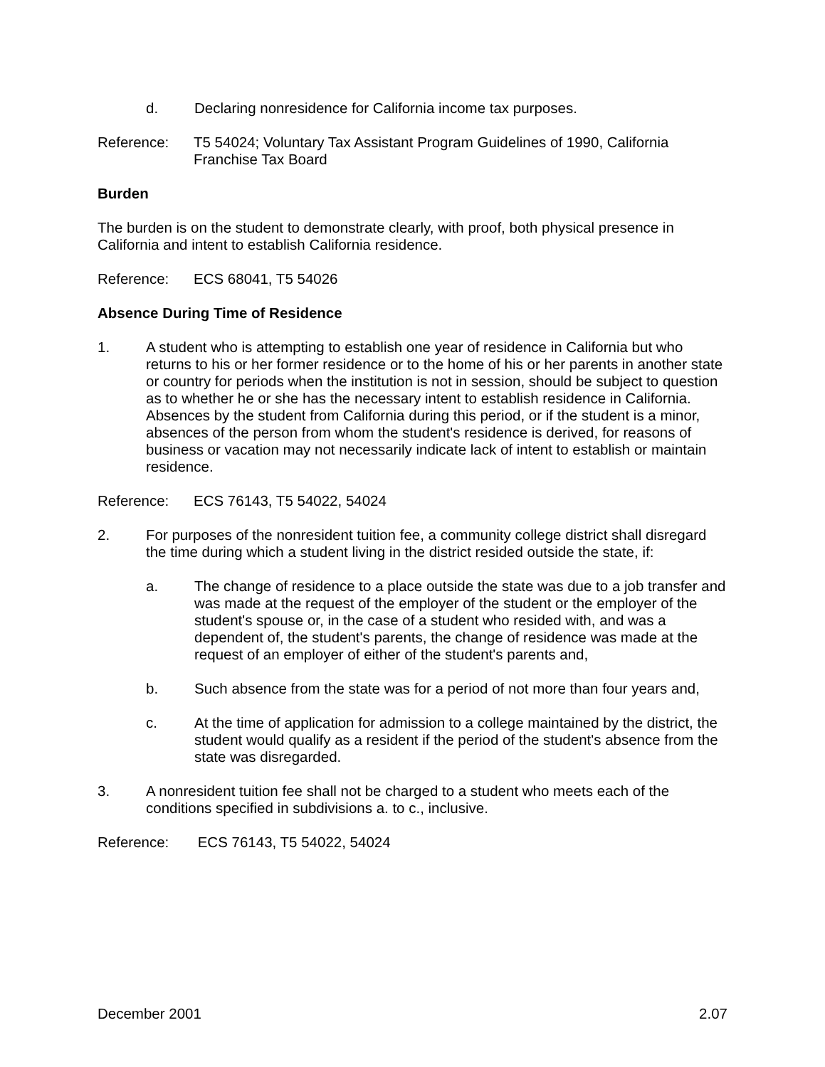d. Declaring nonresidence for California income tax purposes.
Reference: T5 54024; Voluntary Tax Assistant Program Guidelines of 1990, California Franchise Tax Board
Burden
The burden is on the student to demonstrate clearly, with proof, both physical presence in California and intent to establish California residence.
Reference: ECS 68041, T5 54026
Absence During Time of Residence
1. A student who is attempting to establish one year of residence in California but who returns to his or her former residence or to the home of his or her parents in another state or country for periods when the institution is not in session, should be subject to question as to whether he or she has the necessary intent to establish residence in California. Absences by the student from California during this period, or if the student is a minor, absences of the person from whom the student's residence is derived, for reasons of business or vacation may not necessarily indicate lack of intent to establish or maintain residence.
Reference: ECS 76143, T5 54022, 54024
2. For purposes of the nonresident tuition fee, a community college district shall disregard the time during which a student living in the district resided outside the state, if:
a. The change of residence to a place outside the state was due to a job transfer and was made at the request of the employer of the student or the employer of the student's spouse or, in the case of a student who resided with, and was a dependent of, the student's parents, the change of residence was made at the request of an employer of either of the student's parents and,
b. Such absence from the state was for a period of not more than four years and,
c. At the time of application for admission to a college maintained by the district, the student would qualify as a resident if the period of the student's absence from the state was disregarded.
3. A nonresident tuition fee shall not be charged to a student who meets each of the conditions specified in subdivisions a. to c., inclusive.
Reference: ECS 76143, T5 54022, 54024
December 2001 2.07